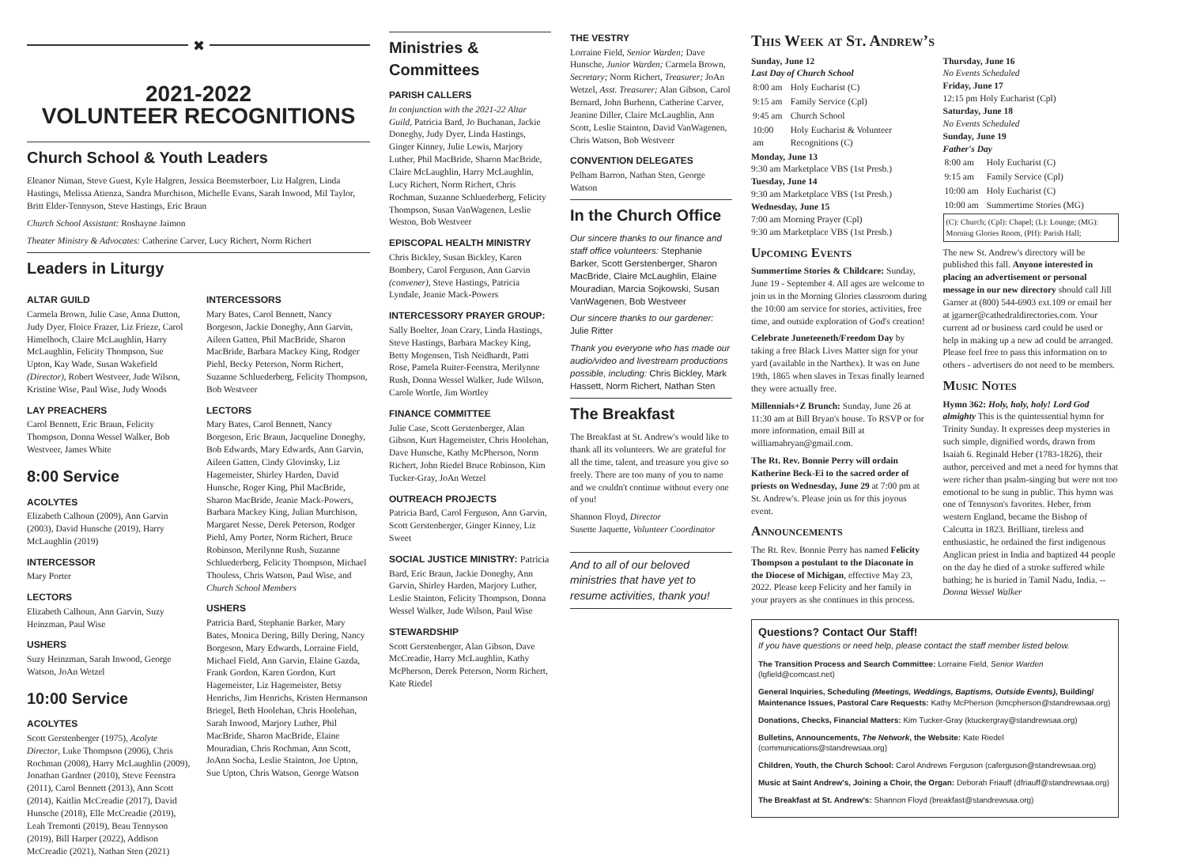✖
2021-2022
VOLUNTEER RECOGNITIONS
Church School & Youth Leaders
Eleanor Niman, Steve Guest, Kyle Halgren, Jessica Beemsterboer, Liz Halgren, Linda Hastings, Melissa Atienza, Sandra Murchison, Michelle Evans, Sarah Inwood, Mil Taylor, Britt Elder-Tennyson, Steve Hastings, Eric Braun
Church School Assistant: Roshayne Jaimon
Theater Ministry & Advocates: Catherine Carver, Lucy Richert, Norm Richert
Leaders in Liturgy
ALTAR GUILD
Carmela Brown, Julie Case, Anna Dutton, Judy Dyer, Floice Frazer, Liz Frieze, Carol Himelhoch, Claire McLaughlin, Harry McLaughlin, Felicity Thompson, Sue Upton, Kay Wade, Susan Wakefield (Director), Robert Westveer, Jude Wilson, Kristine Wise, Paul Wise, Judy Woods
LAY PREACHERS
Carol Bennett, Eric Braun, Felicity Thompson, Donna Wessel Walker, Bob Westveer, James White
8:00 Service
ACOLYTES
Elizabeth Calhoun (2009), Ann Garvin (2003), David Hunsche (2019), Harry McLaughlin (2019)
INTERCESSOR
Mary Porter
LECTORS
Elizabeth Calhoun, Ann Garvin, Suzy Heinzman, Paul Wise
USHERS
Suzy Heinzman, Sarah Inwood, George Watson, JoAn Wetzel
10:00 Service
ACOLYTES
Scott Gerstenberger (1975), Acolyte Director, Luke Thompson (2006), Chris Rochman (2008), Harry McLaughlin (2009), Jonathan Gardner (2010), Steve Feenstra (2011), Carol Bennett (2013), Ann Scott (2014), Kaitlin McCreadie (2017), David Hunsche (2018), Elle McCreadie (2019), Leah Tremonti (2019), Beau Tennyson (2019), Bill Harper (2022), Addison McCreadie (2021), Nathan Sten (2021)
INTERCESSORS
Mary Bates, Carol Bennett, Nancy Borgeson, Jackie Doneghy, Ann Garvin, Aileen Gatten, Phil MacBride, Sharon MacBride, Barbara Mackey King, Rodger Piehl, Becky Peterson, Norm Richert, Suzanne Schluederberg, Felicity Thompson, Bob Westveer
LECTORS
Mary Bates, Carol Bennett, Nancy Borgeson, Eric Braun, Jacqueline Doneghy, Bob Edwards, Mary Edwards, Ann Garvin, Aileen Gatten, Cindy Glovinsky, Liz Hagemeister, Shirley Harden, David Hunsche, Roger King, Phil MacBride, Sharon MacBride, Jeanie Mack-Powers, Barbara Mackey King, Julian Murchison, Margaret Nesse, Derek Peterson, Rodger Piehl, Amy Porter, Norm Richert, Bruce Robinson, Merilynne Rush, Suzanne Schluederberg, Felicity Thompson, Michael Thouless, Chris Watson, Paul Wise, and Church School Members
USHERS
Patricia Bard, Stephanie Barker, Mary Bates, Monica Dering, Billy Dering, Nancy Borgeson, Mary Edwards, Lorraine Field, Michael Field, Ann Garvin, Elaine Gazda, Frank Gordon, Karen Gordon, Kurt Hagemeister, Liz Hagemeister, Betsy Henrichs, Jim Henrichs, Kristen Hermanson Briegel, Beth Hoolehan, Chris Hoolehan, Sarah Inwood, Marjory Luther, Phil MacBride, Sharon MacBride, Elaine Mouradian, Chris Rochman, Ann Scott, JoAnn Socha, Leslie Stainton, Joe Upton, Sue Upton, Chris Watson, George Watson
Ministries & Committees
PARISH CALLERS
In conjunction with the 2021-22 Altar Guild, Patricia Bard, Jo Buchanan, Jackie Doneghy, Judy Dyer, Linda Hastings, Ginger Kinney, Julie Lewis, Marjory Luther, Phil MacBride, Sharon MacBride, Claire McLaughlin, Harry McLaughlin, Lucy Richert, Norm Richert, Chris Rochman, Suzanne Schluederberg, Felicity Thompson, Susan VanWagenen, Leslie Weston, Bob Westveer
EPISCOPAL HEALTH MINISTRY
Chris Bickley, Susan Bickley, Karen Bombery, Carol Ferguson, Ann Garvin (convener), Steve Hastings, Patricia Lyndale, Jeanie Mack-Powers
INTERCESSORY PRAYER GROUP:
Sally Boelter, Joan Crary, Linda Hastings, Steve Hastings, Barbara Mackey King, Betty Mogensen, Tish Neidhardt, Patti Rose, Pamela Ruiter-Feenstra, Merilynne Rush, Donna Wessel Walker, Jude Wilson, Carole Wortle, Jim Wortley
FINANCE COMMITTEE
Julie Case, Scott Gerstenberger, Alan Gibson, Kurt Hagemeister, Chris Hoolehan, Dave Hunsche, Kathy McPherson, Norm Richert, John Riedel Bruce Robinson, Kim Tucker-Gray, JoAn Wetzel
OUTREACH PROJECTS
Patricia Bard, Carol Ferguson, Ann Garvin, Scott Gerstenberger, Ginger Kinney, Liz Sweet
SOCIAL JUSTICE MINISTRY: Patricia
Bard, Eric Braun, Jackie Doneghy, Ann Garvin, Shirley Harden, Marjory Luther, Leslie Stainton, Felicity Thompson, Donna Wessel Walker, Jude Wilson, Paul Wise
STEWARDSHIP
Scott Gerstenberger, Alan Gibson, Dave McCreadie, Harry McLaughlin, Kathy McPherson, Derek Peterson, Norm Richert, Kate Riedel
THE VESTRY
Lorraine Field, Senior Warden; Dave Hunsche, Junior Warden; Carmela Brown, Secretary; Norm Richert, Treasurer; JoAn Wetzel, Asst. Treasurer; Alan Gibson, Carol Bernard, John Burhenn, Catherine Carver, Jeanine Diller, Claire McLaughlin, Ann Scott, Leslie Stainton, David VanWagenen, Chris Watson, Bob Westveer
CONVENTION DELEGATES
Pelham Barron, Nathan Sten, George Watson
In the Church Office
Our sincere thanks to our finance and staff office volunteers: Stephanie Barker, Scott Gerstenberger, Sharon MacBride, Claire McLaughlin, Elaine Mouradian, Marcia Sojkowski, Susan VanWagenen, Bob Westveer
Our sincere thanks to our gardener: Julie Ritter
Thank you everyone who has made our audio/video and livestream productions possible, including: Chris Bickley, Mark Hassett, Norm Richert, Nathan Sten
The Breakfast
The Breakfast at St. Andrew's would like to thank all its volunteers. We are grateful for all the time, talent, and treasure you give so freely. There are too many of you to name and we couldn't continue without every one of you!
Shannon Floyd, Director
Susette Jaquette, Volunteer Coordinator
And to all of our beloved ministries that have yet to resume activities, thank you!
This Week at St. Andrew’s
Sunday, June 12
Last Day of Church School
| 8:00 am | Holy Eucharist (C) |
| 9:15 am | Family Service (Cpl) |
| 9:45 am | Church School |
| 10:00 am | Holy Eucharist & Volunteer Recognitions (C) |
Monday, June 13
9:30 am Marketplace VBS (1st Presb.)
Tuesday, June 14
9:30 am Marketplace VBS (1st Presb.)
Wednesday, June 15
7:00 am Morning Prayer (Cpl)
9:30 am Marketplace VBS (1st Presb.)
Upcoming Events
Summertime Stories & Childcare: Sunday, June 19 - September 4. All ages are welcome to join us in the Morning Glories classroom during the 10:00 am service for stories, activities, free time, and outside exploration of God's creation!
Celebrate Juneteeneth/Freedom Day by taking a free Black Lives Matter sign for your yard (available in the Narthex). It was on June 19th, 1865 when slaves in Texas finally learned they were actually free.
Millennials+Z Brunch: Sunday, June 26 at 11:30 am at Bill Bryan's house. To RSVP or for more information, email Bill at williamabryan@gmail.com.
The Rt. Rev. Bonnie Perry will ordain Katherine Beck-Ei to the sacred order of priests on Wednesday, June 29 at 7:00 pm at St. Andrew's. Please join us for this joyous event.
Announcements
The Rt. Rev. Bonnie Perry has named Felicity Thompson a postulant to the Diaconate in the Diocese of Michigan, effective May 23, 2022. Please keep Felicity and her family in your prayers as she continues in this process.
Thursday, June 16
No Events Scheduled
Friday, June 17
12:15 pm Holy Eucharist (Cpl)
Saturday, June 18
No Events Scheduled
Sunday, June 19
Father's Day
| 8:00 am | Holy Eucharist (C) |
| 9:15 am | Family Service (Cpl) |
| 10:00 am | Holy Eucharist (C) |
| 10:00 am | Summertime Stories (MG) |
(C): Church; (Cpl): Chapel; (L): Lounge; (MG): Morning Glories Room, (PH): Parish Hall;
The new St. Andrew's directory will be published this fall. Anyone interested in placing an advertisement or personal message in our new directory should call Jill Garner at (800) 544-6903 ext.109 or email her at jgarner@cathedraldirectories.com. Your current ad or business card could be used or help in making up a new ad could be arranged. Please feel free to pass this information on to others - advertisers do not need to be members.
Music Notes
Hymn 362: Holy, holy, holy! Lord God almighty This is the quintessential hymn for Trinity Sunday. It expresses deep mysteries in such simple, dignified words, drawn from Isaiah 6. Reginald Heber (1783-1826), their author, perceived and met a need for hymns that were richer than psalm-singing but were not too emotional to be sung in public. This hymn was one of Tennyson's favorites. Heber, from western England, became the Bishop of Calcutta in 1823. Brilliant, tireless and enthusiastic, he ordained the first indigenous Anglican priest in India and baptized 44 people on the day he died of a stroke suffered while bathing; he is buried in Tamil Nadu, India. -- Donna Wessel Walker
Questions? Contact Our Staff!
If you have questions or need help, please contact the staff member listed below.
The Transition Process and Search Committee: Lorraine Field, Senior Warden (lgfield@comcast.net)
General Inquiries, Scheduling (Meetings, Weddings, Baptisms, Outside Events), Building/ Maintenance Issues, Pastoral Care Requests: Kathy McPherson (kmcpherson@standrewsaa.org)
Donations, Checks, Financial Matters: Kim Tucker-Gray (ktuckergray@standrewsaa.org)
Bulletins, Announcements, The Network, the Website: Kate Riedel (communications@standrewsaa.org)
Children, Youth, the Church School: Carol Andrews Ferguson (caferguson@standrewsaa.org)
Music at Saint Andrew's, Joining a Choir, the Organ: Deborah Friauff (dfriauff@standrewsaa.org)
The Breakfast at St. Andrew's: Shannon Floyd (breakfast@standrewsaa.org)